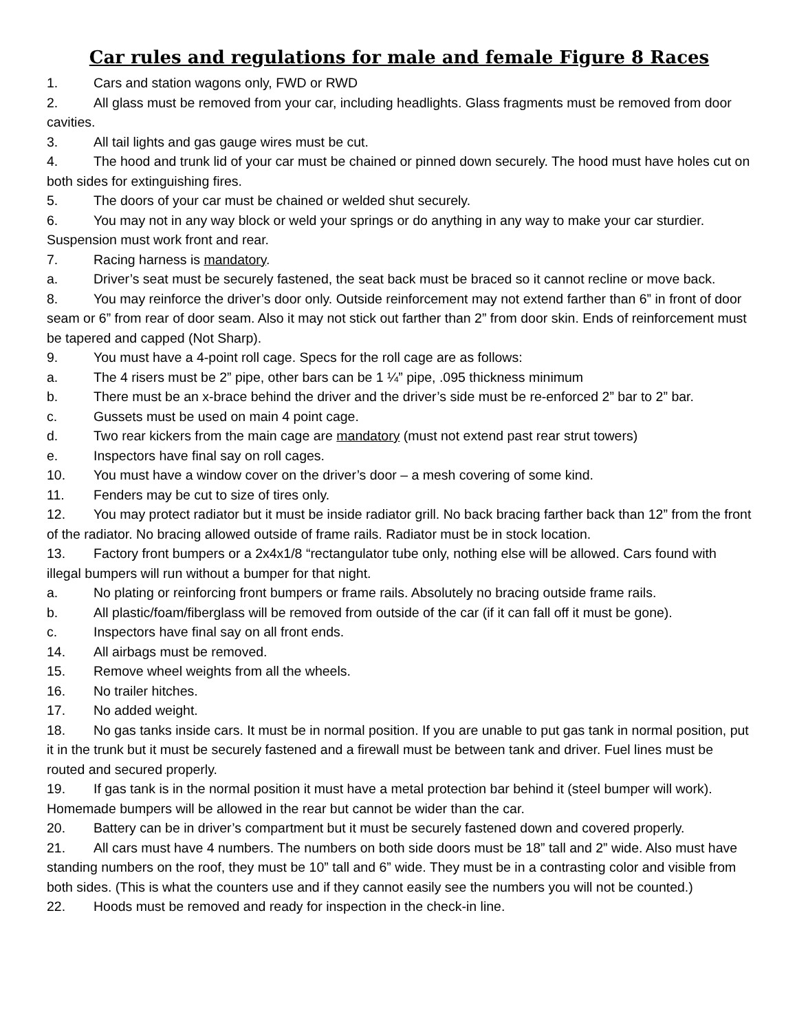Car rules and regulations for male and female Figure 8 Races
1. Cars and station wagons only, FWD or RWD
2. All glass must be removed from your car, including headlights. Glass fragments must be removed from door cavities.
3. All tail lights and gas gauge wires must be cut.
4. The hood and trunk lid of your car must be chained or pinned down securely. The hood must have holes cut on both sides for extinguishing fires.
5. The doors of your car must be chained or welded shut securely.
6. You may not in any way block or weld your springs or do anything in any way to make your car sturdier. Suspension must work front and rear.
7. Racing harness is mandatory.
a. Driver’s seat must be securely fastened, the seat back must be braced so it cannot recline or move back.
8. You may reinforce the driver’s door only. Outside reinforcement may not extend farther than 6” in front of door seam or 6” from rear of door seam. Also it may not stick out farther than 2” from door skin. Ends of reinforcement must be tapered and capped (Not Sharp).
9. You must have a 4-point roll cage. Specs for the roll cage are as follows:
a. The 4 risers must be 2” pipe, other bars can be 1 ¼” pipe, .095 thickness minimum
b. There must be an x-brace behind the driver and the driver’s side must be re-enforced 2” bar to 2” bar.
c. Gussets must be used on main 4 point cage.
d. Two rear kickers from the main cage are mandatory (must not extend past rear strut towers)
e. Inspectors have final say on roll cages.
10. You must have a window cover on the driver’s door – a mesh covering of some kind.
11. Fenders may be cut to size of tires only.
12. You may protect radiator but it must be inside radiator grill. No back bracing farther back than 12” from the front of the radiator. No bracing allowed outside of frame rails. Radiator must be in stock location.
13. Factory front bumpers or a 2x4x1/8 “rectangulator tube only, nothing else will be allowed. Cars found with illegal bumpers will run without a bumper for that night.
a. No plating or reinforcing front bumpers or frame rails. Absolutely no bracing outside frame rails.
b. All plastic/foam/fiberglass will be removed from outside of the car (if it can fall off it must be gone).
c. Inspectors have final say on all front ends.
14. All airbags must be removed.
15. Remove wheel weights from all the wheels.
16. No trailer hitches.
17. No added weight.
18. No gas tanks inside cars. It must be in normal position. If you are unable to put gas tank in normal position, put it in the trunk but it must be securely fastened and a firewall must be between tank and driver. Fuel lines must be routed and secured properly.
19. If gas tank is in the normal position it must have a metal protection bar behind it (steel bumper will work). Homemade bumpers will be allowed in the rear but cannot be wider than the car.
20. Battery can be in driver’s compartment but it must be securely fastened down and covered properly.
21. All cars must have 4 numbers. The numbers on both side doors must be 18” tall and 2” wide. Also must have standing numbers on the roof, they must be 10” tall and 6” wide. They must be in a contrasting color and visible from both sides. (This is what the counters use and if they cannot easily see the numbers you will not be counted.)
22. Hoods must be removed and ready for inspection in the check-in line.